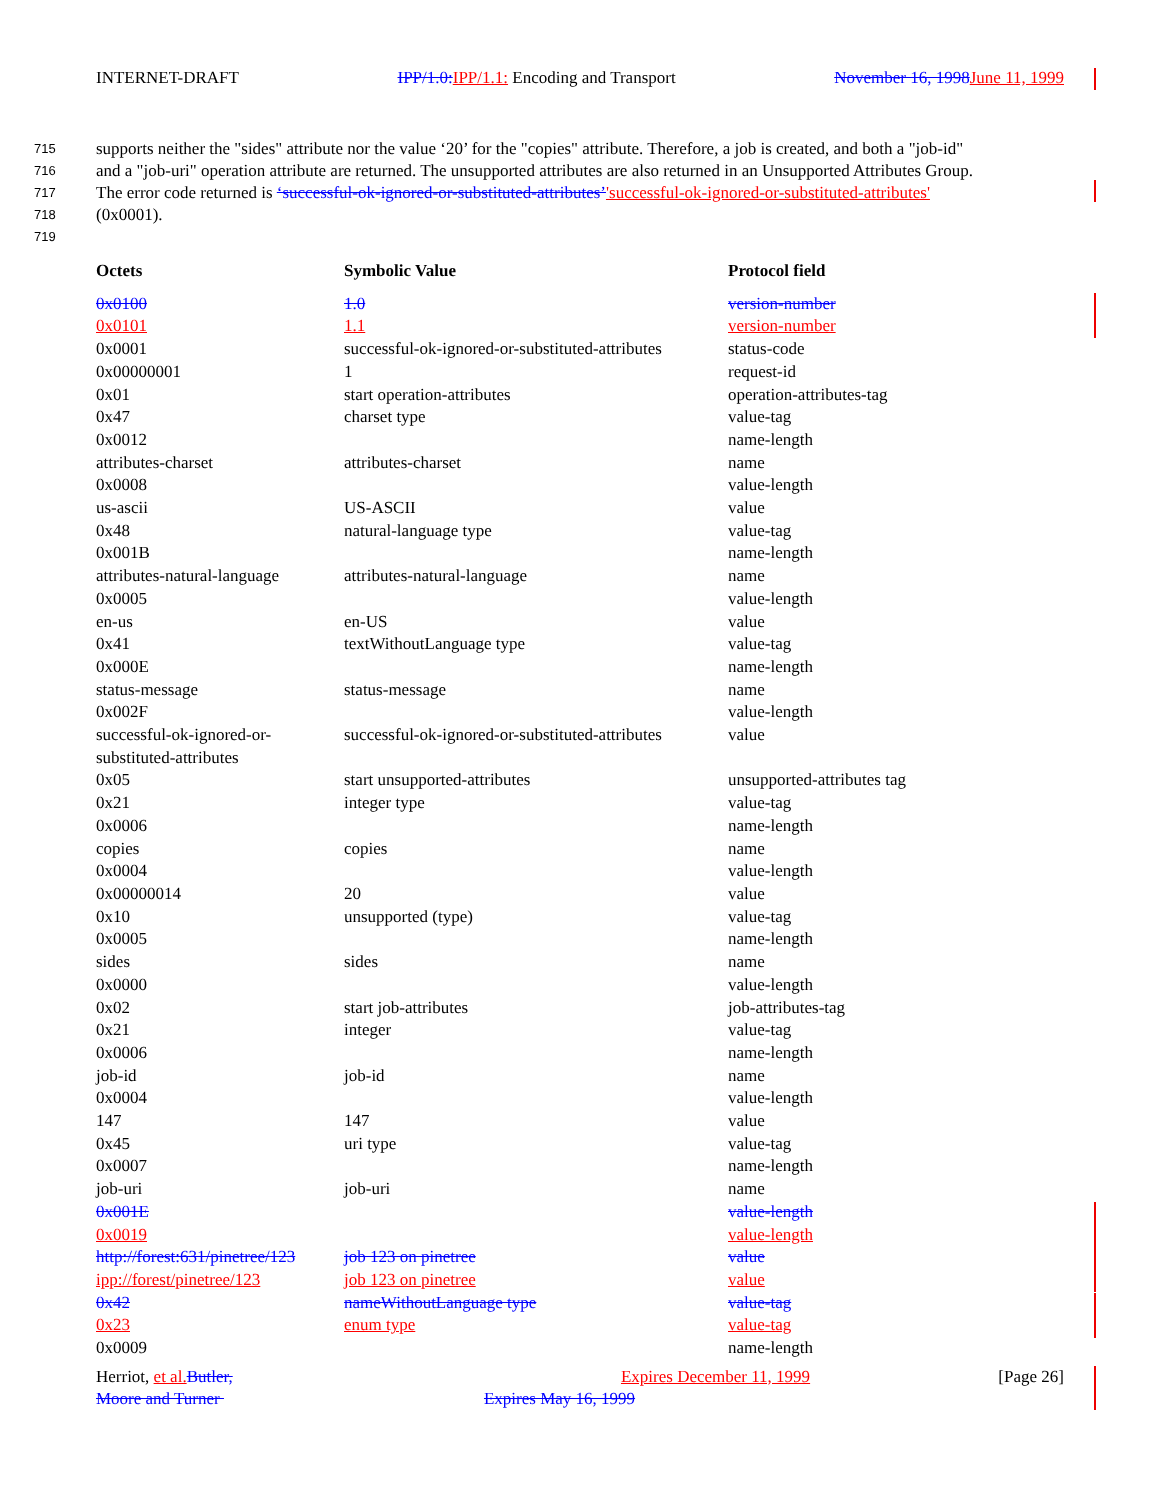INTERNET-DRAFT IPP/1.0: IPP/1.1: Encoding and Transport November 16, 1998 June 11, 1999
715 supports neither the "sides" attribute nor the value ‘20’ for the "copies" attribute. Therefore, a job is created, and both a "job-id"
716 and a "job-uri" operation attribute are returned. The unsupported attributes are also returned in an Unsupported Attributes Group.
717 The error code returned is ‘successful-ok-ignored-or-substituted-attributes’'successful-ok-ignored-or-substituted-attributes'
718 (0x0001).
719
| Octets | Symbolic Value | Protocol field |
| --- | --- | --- |
| 0x0100 | 1.0 | version-number |
| 0x0101 | 1.1 | version-number |
| 0x0001 | successful-ok-ignored-or-substituted-attributes | status-code |
| 0x00000001 | 1 | request-id |
| 0x01 | start operation-attributes | operation-attributes-tag |
| 0x47 | charset type | value-tag |
| 0x0012 | | name-length |
| attributes-charset | attributes-charset | name |
| 0x0008 | | value-length |
| us-ascii | US-ASCII | value |
| 0x48 | natural-language type | value-tag |
| 0x001B | | name-length |
| attributes-natural-language | attributes-natural-language | name |
| 0x0005 | | value-length |
| en-us | en-US | value |
| 0x41 | textWithoutLanguage type | value-tag |
| 0x000E | | name-length |
| status-message | status-message | name |
| 0x002F | | value-length |
| successful-ok-ignored-or- substituted-attributes | successful-ok-ignored-or-substituted-attributes | value |
| 0x05 | start unsupported-attributes | unsupported-attributes tag |
| 0x21 | integer type | value-tag |
| 0x0006 | | name-length |
| copies | copies | name |
| 0x0004 | | value-length |
| 0x00000014 | 20 | value |
| 0x10 | unsupported (type) | value-tag |
| 0x0005 | | name-length |
| sides | sides | name |
| 0x0000 | | value-length |
| 0x02 | start job-attributes | job-attributes-tag |
| 0x21 | integer | value-tag |
| 0x0006 | | name-length |
| job-id | job-id | name |
| 0x0004 | | value-length |
| 147 | 147 | value |
| 0x45 | uri type | value-tag |
| 0x0007 | | name-length |
| job-uri | job-uri | name |
| 0x001E | | value-length |
| 0x0019 | | value-length |
| http://forest:631/pinetree/123 | job 123 on pinetree | value |
| ipp://forest/pinetree/123 | job 123 on pinetree | value |
| 0x42 | nameWithoutLanguage type | value-tag |
| 0x23 | enum type | value-tag |
| 0x0009 | | name-length |
Herriot, et al. Butler, Expires December 11, 1999 [Page 26]
Moore and Turner Expires May 16, 1999